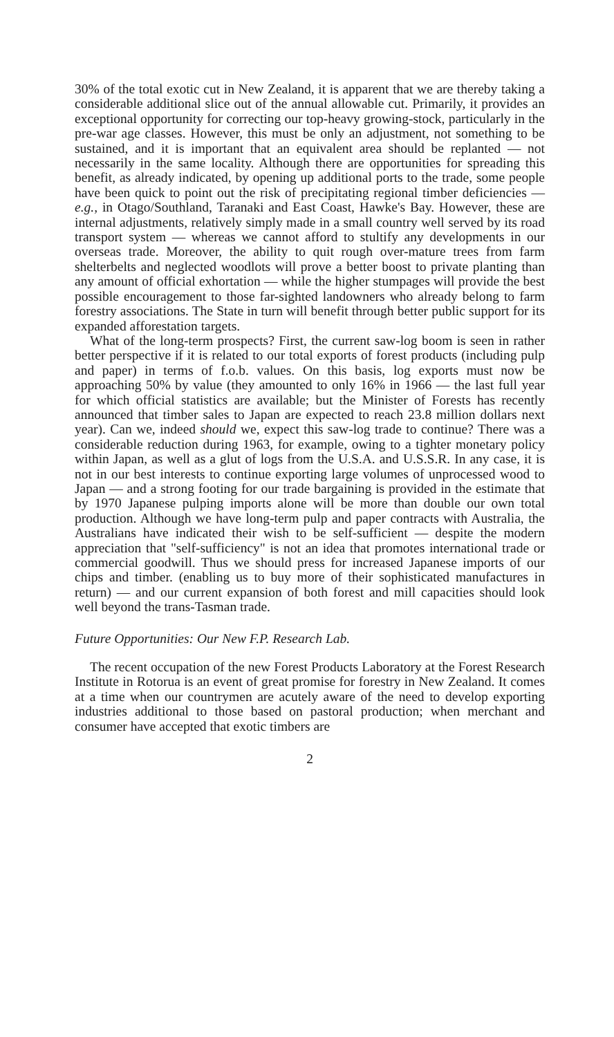30% of the total exotic cut in New Zealand, it is apparent that we are thereby taking a considerable additional slice out of the annual allowable cut. Primarily, it provides an exceptional opportunity for correcting our top-heavy growing-stock, particularly in the pre-war age classes. However, this must be only an adjustment, not something to be sustained, and it is important that an equivalent area should be replanted — not necessarily in the same locality. Although there are opportunities for spreading this benefit, as already indicated, by opening up additional ports to the trade, some people have been quick to point out the risk of precipitating regional timber deficiencies — e.g., in Otago/Southland, Taranaki and East Coast, Hawke's Bay. However, these are internal adjustments, relatively simply made in a small country well served by its road transport system — whereas we cannot afford to stultify any developments in our overseas trade. Moreover, the ability to quit rough over-mature trees from farm shelterbelts and neglected woodlots will prove a better boost to private planting than any amount of official exhortation — while the higher stumpages will provide the best possible encouragement to those far-sighted landowners who already belong to farm forestry associations. The State in turn will benefit through better public support for its expanded afforestation targets.
What of the long-term prospects? First, the current saw-log boom is seen in rather better perspective if it is related to our total exports of forest products (including pulp and paper) in terms of f.o.b. values. On this basis, log exports must now be approaching 50% by value (they amounted to only 16% in 1966 — the last full year for which official statistics are available; but the Minister of Forests has recently announced that timber sales to Japan are expected to reach 23.8 million dollars next year). Can we, indeed should we, expect this saw-log trade to continue? There was a considerable reduction during 1963, for example, owing to a tighter monetary policy within Japan, as well as a glut of logs from the U.S.A. and U.S.S.R. In any case, it is not in our best interests to continue exporting large volumes of unprocessed wood to Japan — and a strong footing for our trade bargaining is provided in the estimate that by 1970 Japanese pulping imports alone will be more than double our own total production. Although we have long-term pulp and paper contracts with Australia, the Australians have indicated their wish to be self-sufficient — despite the modern appreciation that "self-sufficiency" is not an idea that promotes international trade or commercial goodwill. Thus we should press for increased Japanese imports of our chips and timber. (enabling us to buy more of their sophisticated manufactures in return) — and our current expansion of both forest and mill capacities should look well beyond the trans-Tasman trade.
Future Opportunities: Our New F.P. Research Lab.
The recent occupation of the new Forest Products Laboratory at the Forest Research Institute in Rotorua is an event of great promise for forestry in New Zealand. It comes at a time when our countrymen are acutely aware of the need to develop exporting industries additional to those based on pastoral production; when merchant and consumer have accepted that exotic timbers are
2